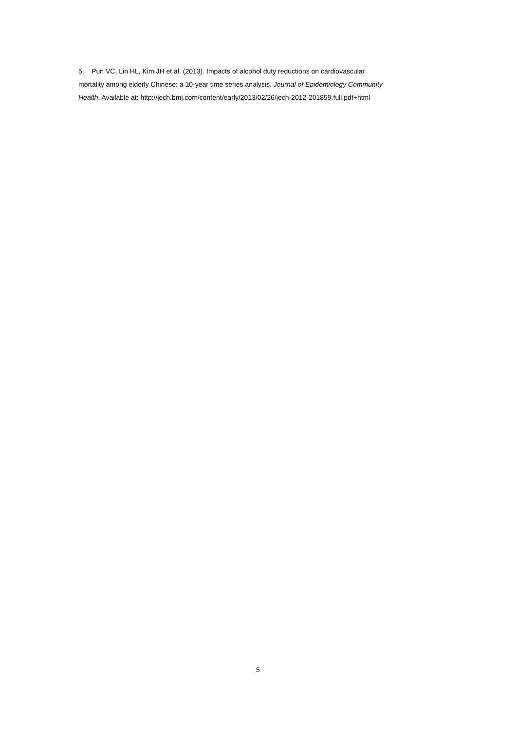5. Pun VC, Lin HL, Kim JH et al. (2013). Impacts of alcohol duty reductions on cardiovascular
mortality among elderly Chinese: a 10-year time series analysis. Journal of Epidemiology Community
Health. Available at: http://jech.bmj.com/content/early/2013/02/26/jech-2012-201859.full.pdf+html
5